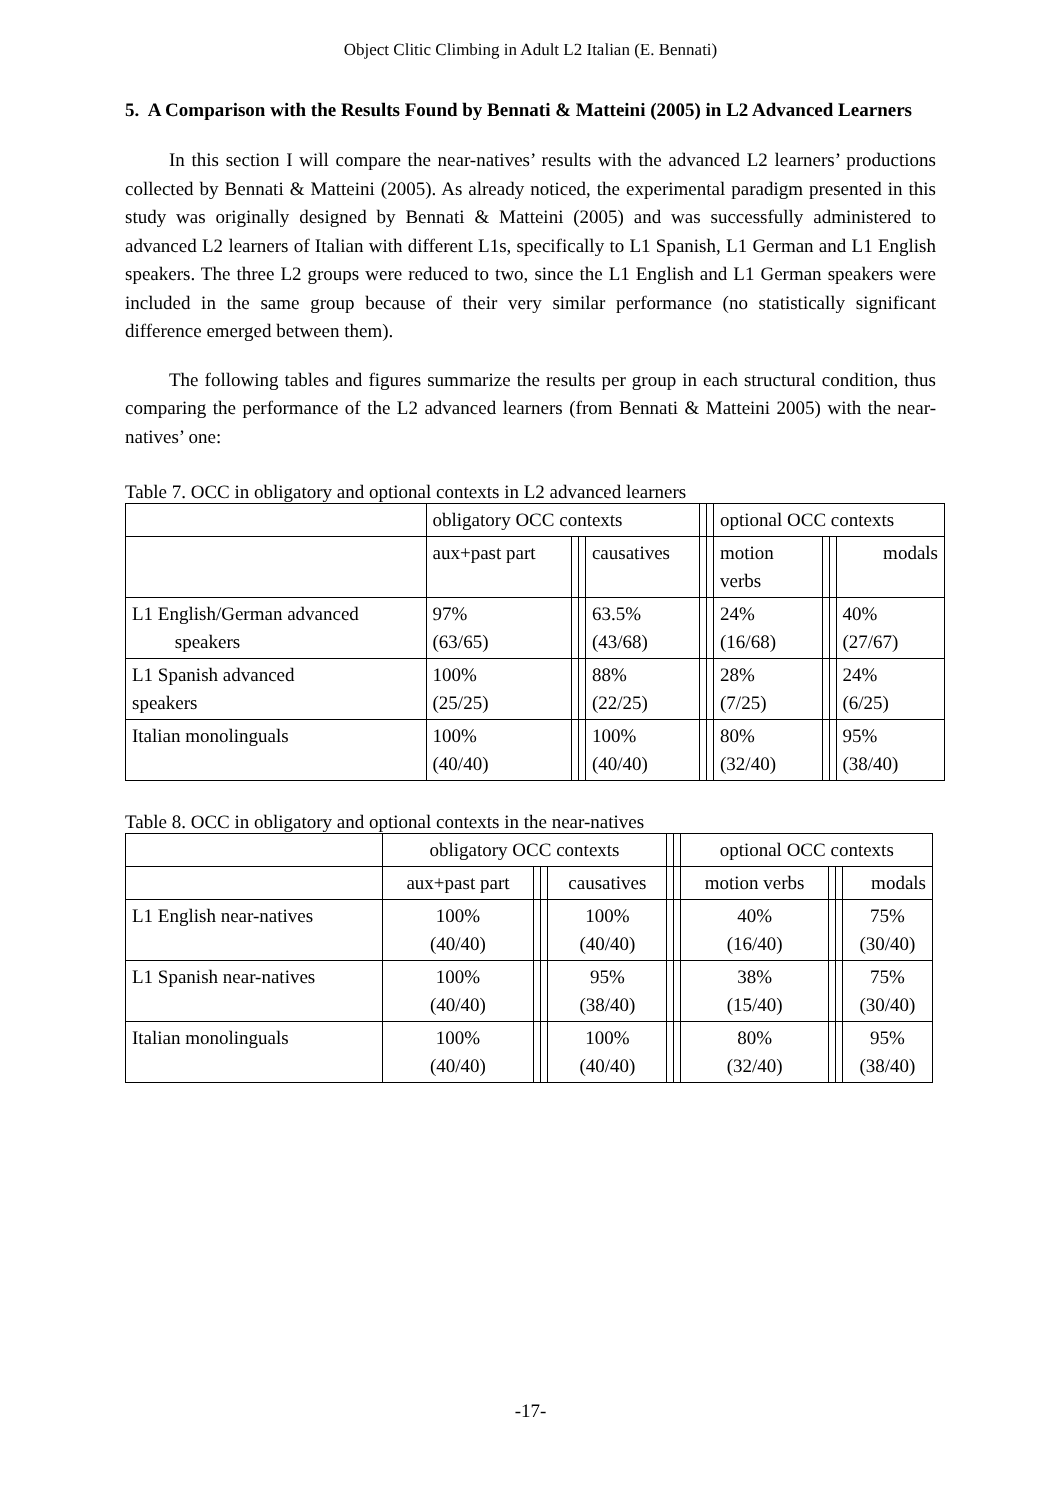Object Clitic Climbing in Adult L2 Italian (E. Bennati)
5. A Comparison with the Results Found by Bennati & Matteini (2005) in L2 Advanced Learners
In this section I will compare the near-natives’ results with the advanced L2 learners’ productions collected by Bennati & Matteini (2005). As already noticed, the experimental paradigm presented in this study was originally designed by Bennati & Matteini (2005) and was successfully administered to advanced L2 learners of Italian with different L1s, specifically to L1 Spanish, L1 German and L1 English speakers. The three L2 groups were reduced to two, since the L1 English and L1 German speakers were included in the same group because of their very similar performance (no statistically significant difference emerged between them).
The following tables and figures summarize the results per group in each structural condition, thus comparing the performance of the L2 advanced learners (from Bennati & Matteini 2005) with the near-natives’ one:
Table 7. OCC in obligatory and optional contexts in L2 advanced learners
| | obligatory OCC contexts | | | | | | optional OCC contexts | | | |
| --- | --- | --- | --- | --- | --- | --- | --- | --- | --- | --- |
| | aux+past part | | | causatives | | | motion verbs | | | modals |
| L1 English/German advanced speakers | 97% (63/65) | | | 63.5% (43/68) | | | 24% (16/68) | | | 40% (27/67) |
| L1 Spanish advanced speakers | 100% (25/25) | | | 88% (22/25) | | | 28% (7/25) | | | 24% (6/25) |
| Italian monolinguals | 100% (40/40) | | | 100% (40/40) | | | 80% (32/40) | | | 95% (38/40) |
Table 8. OCC in obligatory and optional contexts in the near-natives
| | obligatory OCC contexts | | | | | | optional OCC contexts | | | |
| --- | --- | --- | --- | --- | --- | --- | --- | --- | --- | --- |
| | aux+past part | | | causatives | | | motion verbs | | | modals |
| L1 English near-natives | 100% (40/40) | | | 100% (40/40) | | | 40% (16/40) | | | 75% (30/40) |
| L1 Spanish near-natives | 100% (40/40) | | | 95% (38/40) | | | 38% (15/40) | | | 75% (30/40) |
| Italian monolinguals | 100% (40/40) | | | 100% (40/40) | | | 80% (32/40) | | | 95% (38/40) |
-17-